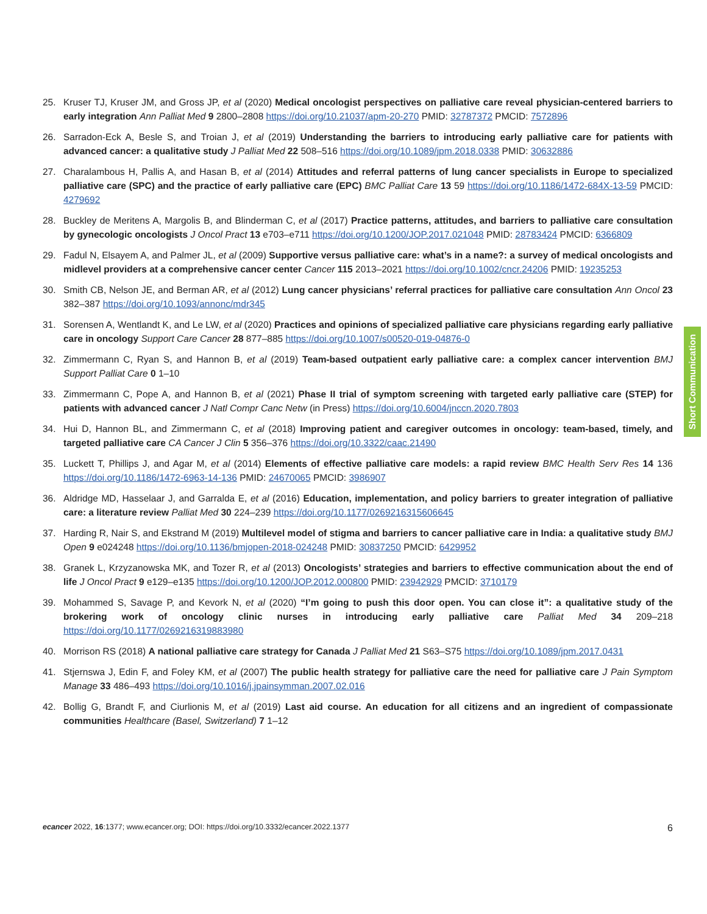25. Kruser TJ, Kruser JM, and Gross JP, et al (2020) Medical oncologist perspectives on palliative care reveal physician-centered barriers to early integration Ann Palliat Med 9 2800–2808 https://doi.org/10.21037/apm-20-270 PMID: 32787372 PMCID: 7572896
26. Sarradon-Eck A, Besle S, and Troian J, et al (2019) Understanding the barriers to introducing early palliative care for patients with advanced cancer: a qualitative study J Palliat Med 22 508–516 https://doi.org/10.1089/jpm.2018.0338 PMID: 30632886
27. Charalambous H, Pallis A, and Hasan B, et al (2014) Attitudes and referral patterns of lung cancer specialists in Europe to specialized palliative care (SPC) and the practice of early palliative care (EPC) BMC Palliat Care 13 59 https://doi.org/10.1186/1472-684X-13-59 PMCID: 4279692
28. Buckley de Meritens A, Margolis B, and Blinderman C, et al (2017) Practice patterns, attitudes, and barriers to palliative care consultation by gynecologic oncologists J Oncol Pract 13 e703–e711 https://doi.org/10.1200/JOP.2017.021048 PMID: 28783424 PMCID: 6366809
29. Fadul N, Elsayem A, and Palmer JL, et al (2009) Supportive versus palliative care: what’s in a name?: a survey of medical oncologists and midlevel providers at a comprehensive cancer center Cancer 115 2013–2021 https://doi.org/10.1002/cncr.24206 PMID: 19235253
30. Smith CB, Nelson JE, and Berman AR, et al (2012) Lung cancer physicians’ referral practices for palliative care consultation Ann Oncol 23 382–387 https://doi.org/10.1093/annonc/mdr345
31. Sorensen A, Wentlandt K, and Le LW, et al (2020) Practices and opinions of specialized palliative care physicians regarding early palliative care in oncology Support Care Cancer 28 877–885 https://doi.org/10.1007/s00520-019-04876-0
32. Zimmermann C, Ryan S, and Hannon B, et al (2019) Team-based outpatient early palliative care: a complex cancer intervention BMJ Support Palliat Care 0 1–10
33. Zimmermann C, Pope A, and Hannon B, et al (2021) Phase II trial of symptom screening with targeted early palliative care (STEP) for patients with advanced cancer J Natl Compr Canc Netw (in Press) https://doi.org/10.6004/jnccn.2020.7803
34. Hui D, Hannon BL, and Zimmermann C, et al (2018) Improving patient and caregiver outcomes in oncology: team-based, timely, and targeted palliative care CA Cancer J Clin 5 356–376 https://doi.org/10.3322/caac.21490
35. Luckett T, Phillips J, and Agar M, et al (2014) Elements of effective palliative care models: a rapid review BMC Health Serv Res 14 136 https://doi.org/10.1186/1472-6963-14-136 PMID: 24670065 PMCID: 3986907
36. Aldridge MD, Hasselaar J, and Garralda E, et al (2016) Education, implementation, and policy barriers to greater integration of palliative care: a literature review Palliat Med 30 224–239 https://doi.org/10.1177/0269216315606645
37. Harding R, Nair S, and Ekstrand M (2019) Multilevel model of stigma and barriers to cancer palliative care in India: a qualitative study BMJ Open 9 e024248 https://doi.org/10.1136/bmjopen-2018-024248 PMID: 30837250 PMCID: 6429952
38. Granek L, Krzyzanowska MK, and Tozer R, et al (2013) Oncologists’ strategies and barriers to effective communication about the end of life J Oncol Pract 9 e129–e135 https://doi.org/10.1200/JOP.2012.000800 PMID: 23942929 PMCID: 3710179
39. Mohammed S, Savage P, and Kevork N, et al (2020) “I’m going to push this door open. You can close it”: a qualitative study of the brokering work of oncology clinic nurses in introducing early palliative care Palliat Med 34 209–218 https://doi.org/10.1177/0269216319883980
40. Morrison RS (2018) A national palliative care strategy for Canada J Palliat Med 21 S63–S75 https://doi.org/10.1089/jpm.2017.0431
41. Stjernswa J, Edin F, and Foley KM, et al (2007) The public health strategy for palliative care the need for palliative care J Pain Symptom Manage 33 486–493 https://doi.org/10.1016/j.jpainsymman.2007.02.016
42. Bollig G, Brandt F, and Ciurlionis M, et al (2019) Last aid course. An education for all citizens and an ingredient of compassionate communities Healthcare (Basel, Switzerland) 7 1–12
Short Communication
ecancer 2022, 16:1377; www.ecancer.org; DOI: https://doi.org/10.3332/ecancer.2022.1377 6